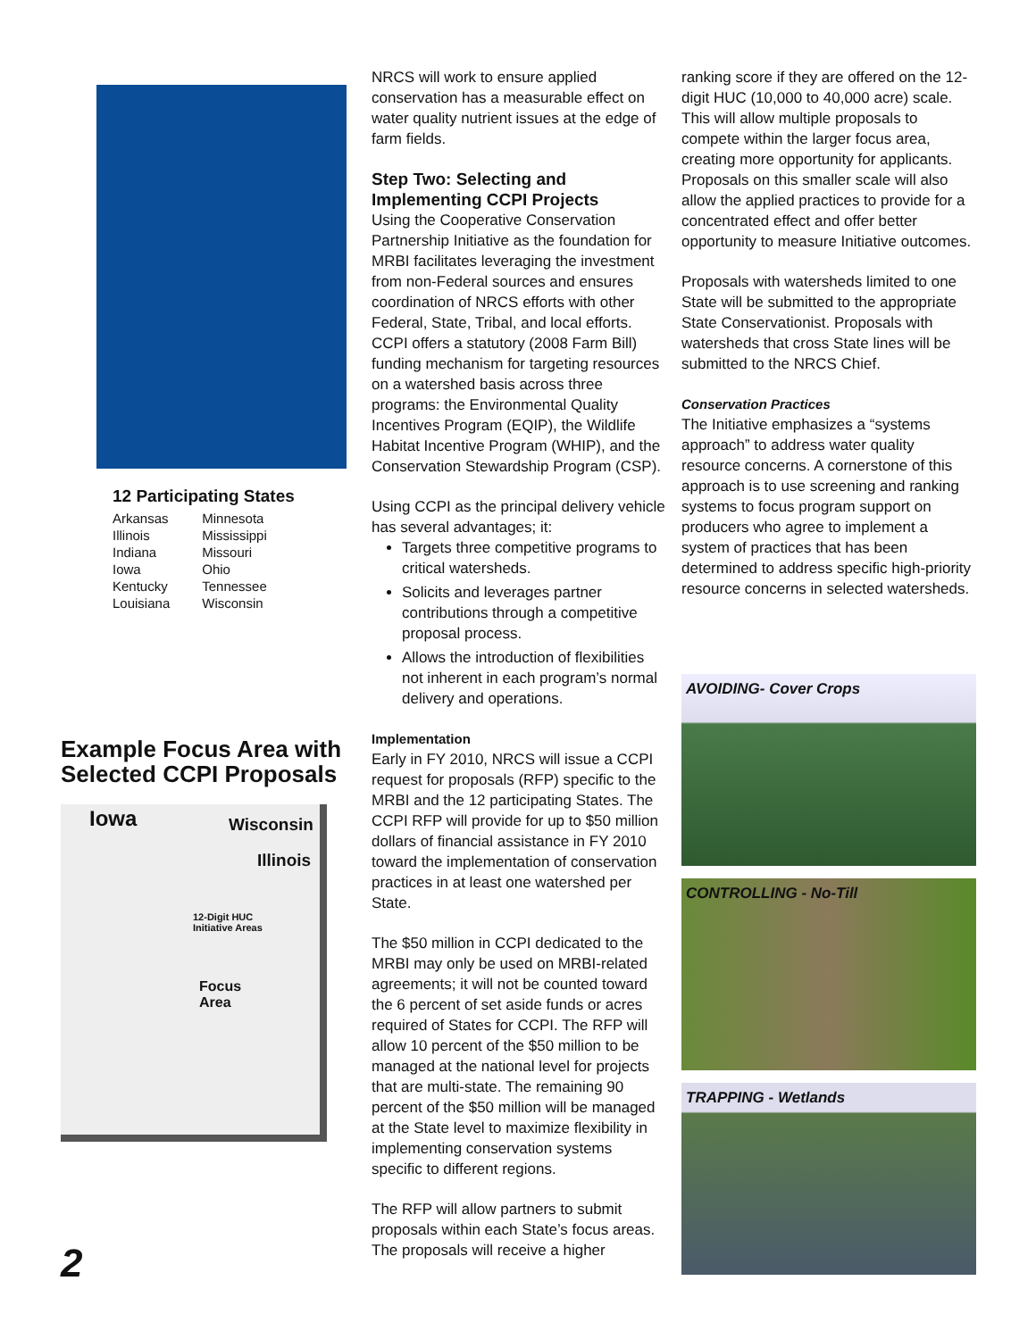12 Participating States
| Arkansas | Minnesota |
| Illinois | Mississippi |
| Indiana | Missouri |
| Iowa | Ohio |
| Kentucky | Tennessee |
| Louisiana | Wisconsin |
Example Focus Area with Selected CCPI Proposals
Iowa Wisconsin
Illinois
12-Digit HUC
Initiative Areas
Focus
Area
NRCS will work to ensure applied conservation has a measurable effect on water quality nutrient issues at the edge of farm fields.
Step Two: Selecting and Implementing CCPI Projects
Using the Cooperative Conservation Partnership Initiative as the foundation for MRBI facilitates leveraging the investment from non-Federal sources and ensures coordination of NRCS efforts with other Federal, State, Tribal, and local efforts. CCPI offers a statutory (2008 Farm Bill) funding mechanism for targeting resources on a watershed basis across three programs: the Environmental Quality Incentives Program (EQIP), the Wildlife Habitat Incentive Program (WHIP), and the Conservation Stewardship Program (CSP).
Using CCPI as the principal delivery vehicle has several advantages; it:
Targets three competitive programs to critical watersheds.
Solicits and leverages partner contributions through a competitive proposal process.
Allows the introduction of flexibilities not inherent in each program’s normal delivery and operations.
Implementation
Early in FY 2010, NRCS will issue a CCPI request for proposals (RFP) specific to the MRBI and the 12 participating States. The CCPI RFP will provide for up to $50 million dollars of financial assistance in FY 2010 toward the implementation of conservation practices in at least one watershed per State.
The $50 million in CCPI dedicated to the MRBI may only be used on MRBI-related agreements; it will not be counted toward the 6 percent of set aside funds or acres required of States for CCPI. The RFP will allow 10 percent of the $50 million to be managed at the national level for projects that are multi-state. The remaining 90 percent of the $50 million will be managed at the State level to maximize flexibility in implementing conservation systems specific to different regions.
The RFP will allow partners to submit proposals within each State’s focus areas. The proposals will receive a higher
ranking score if they are offered on the 12-digit HUC (10,000 to 40,000 acre) scale. This will allow multiple proposals to compete within the larger focus area, creating more opportunity for applicants. Proposals on this smaller scale will also allow the applied practices to provide for a concentrated effect and offer better opportunity to measure Initiative outcomes.
Proposals with watersheds limited to one State will be submitted to the appropriate State Conservationist. Proposals with watersheds that cross State lines will be submitted to the NRCS Chief.
Conservation Practices
The Initiative emphasizes a “systems approach” to address water quality resource concerns. A cornerstone of this approach is to use screening and ranking systems to focus program support on producers who agree to implement a system of practices that has been determined to address specific high-priority resource concerns in selected watersheds.
AVOIDING- Cover Crops
CONTROLLING - No-Till
TRAPPING - Wetlands
2